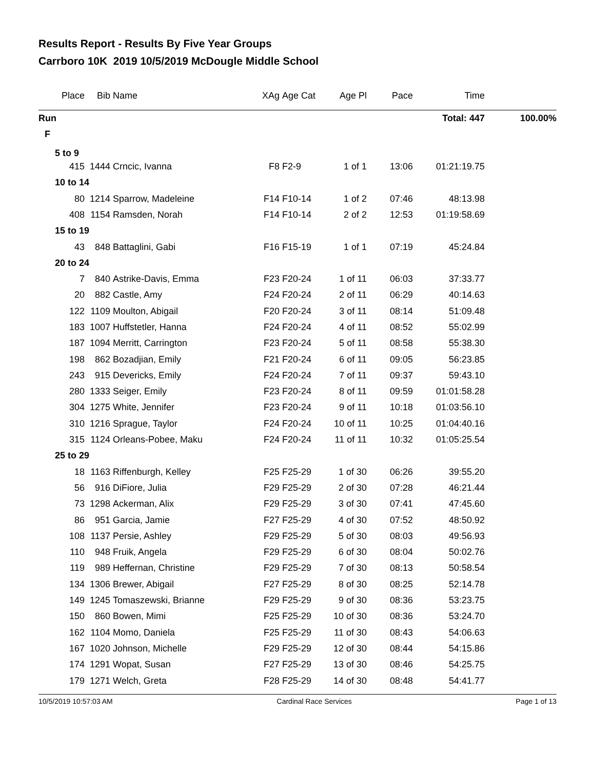Results Report - Results By Five Year Groups
Carrboro 10K 2019 10/5/2019 McDougle Middle School
| Place | Bib | Name | XAg | Age Cat | Age Pl | Pace | Time | |
| --- | --- | --- | --- | --- | --- | --- | --- | --- |
| Run | | | | | | | Total: 447 | 100.00% |
| F | | | | | | | | |
| 5 to 9 | | | | | | | | |
| 415 | 1444 | Crncic, Ivanna | F8 | F2-9 | 1 of 1 | 13:06 | 01:21:19.75 | |
| 10 to 14 | | | | | | | | |
| 80 | 1214 | Sparrow, Madeleine | F14 | F10-14 | 1 of 2 | 07:46 | 48:13.98 | |
| 408 | 1154 | Ramsden, Norah | F14 | F10-14 | 2 of 2 | 12:53 | 01:19:58.69 | |
| 15 to 19 | | | | | | | | |
| 43 | 848 | Battaglini, Gabi | F16 | F15-19 | 1 of 1 | 07:19 | 45:24.84 | |
| 20 to 24 | | | | | | | | |
| 7 | 840 | Astrike-Davis, Emma | F23 | F20-24 | 1 of 11 | 06:03 | 37:33.77 | |
| 20 | 882 | Castle, Amy | F24 | F20-24 | 2 of 11 | 06:29 | 40:14.63 | |
| 122 | 1109 | Moulton, Abigail | F20 | F20-24 | 3 of 11 | 08:14 | 51:09.48 | |
| 183 | 1007 | Huffstetler, Hanna | F24 | F20-24 | 4 of 11 | 08:52 | 55:02.99 | |
| 187 | 1094 | Merritt, Carrington | F23 | F20-24 | 5 of 11 | 08:58 | 55:38.30 | |
| 198 | 862 | Bozadjian, Emily | F21 | F20-24 | 6 of 11 | 09:05 | 56:23.85 | |
| 243 | 915 | Devericks, Emily | F24 | F20-24 | 7 of 11 | 09:37 | 59:43.10 | |
| 280 | 1333 | Seiger, Emily | F23 | F20-24 | 8 of 11 | 09:59 | 01:01:58.28 | |
| 304 | 1275 | White, Jennifer | F23 | F20-24 | 9 of 11 | 10:18 | 01:03:56.10 | |
| 310 | 1216 | Sprague, Taylor | F24 | F20-24 | 10 of 11 | 10:25 | 01:04:40.16 | |
| 315 | 1124 | Orleans-Pobee, Maku | F24 | F20-24 | 11 of 11 | 10:32 | 01:05:25.54 | |
| 25 to 29 | | | | | | | | |
| 18 | 1163 | Riffenburgh, Kelley | F25 | F25-29 | 1 of 30 | 06:26 | 39:55.20 | |
| 56 | 916 | DiFiore, Julia | F29 | F25-29 | 2 of 30 | 07:28 | 46:21.44 | |
| 73 | 1298 | Ackerman, Alix | F29 | F25-29 | 3 of 30 | 07:41 | 47:45.60 | |
| 86 | 951 | Garcia, Jamie | F27 | F25-29 | 4 of 30 | 07:52 | 48:50.92 | |
| 108 | 1137 | Persie, Ashley | F29 | F25-29 | 5 of 30 | 08:03 | 49:56.93 | |
| 110 | 948 | Fruik, Angela | F29 | F25-29 | 6 of 30 | 08:04 | 50:02.76 | |
| 119 | 989 | Heffernan, Christine | F29 | F25-29 | 7 of 30 | 08:13 | 50:58.54 | |
| 134 | 1306 | Brewer, Abigail | F27 | F25-29 | 8 of 30 | 08:25 | 52:14.78 | |
| 149 | 1245 | Tomaszewski, Brianne | F29 | F25-29 | 9 of 30 | 08:36 | 53:23.75 | |
| 150 | 860 | Bowen, Mimi | F25 | F25-29 | 10 of 30 | 08:36 | 53:24.70 | |
| 162 | 1104 | Momo, Daniela | F25 | F25-29 | 11 of 30 | 08:43 | 54:06.63 | |
| 167 | 1020 | Johnson, Michelle | F29 | F25-29 | 12 of 30 | 08:44 | 54:15.86 | |
| 174 | 1291 | Wopat, Susan | F27 | F25-29 | 13 of 30 | 08:46 | 54:25.75 | |
| 179 | 1271 | Welch, Greta | F28 | F25-29 | 14 of 30 | 08:48 | 54:41.77 | |
10/5/2019 10:57:03 AM Cardinal Race Services Page 1 of 13